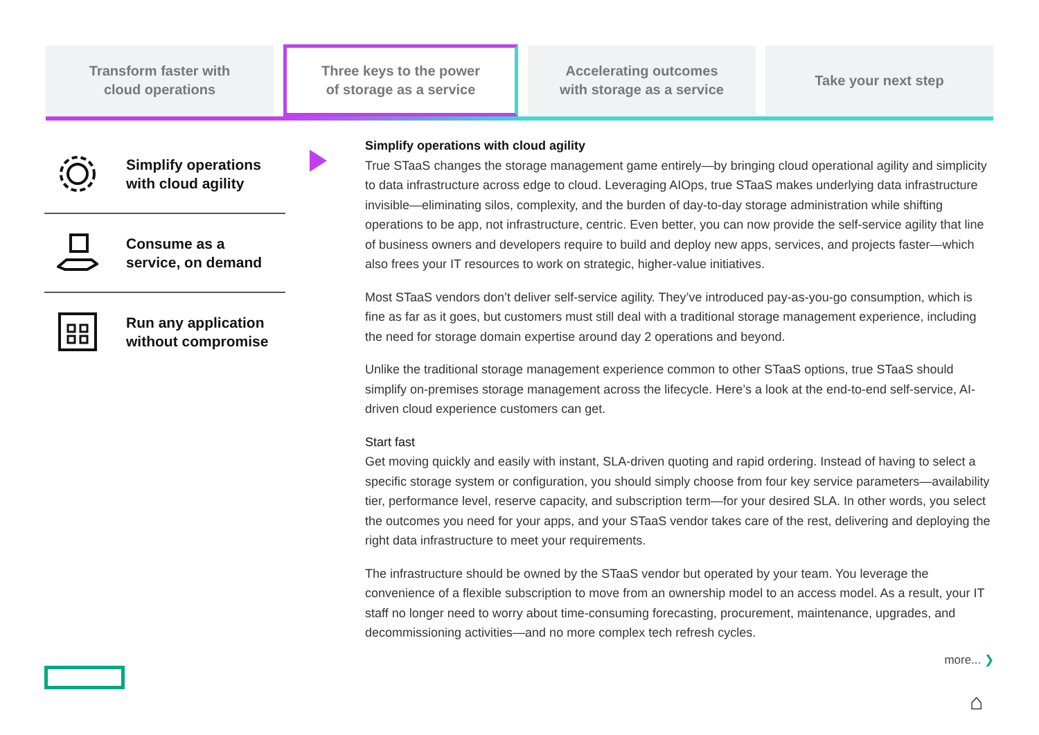Transform faster with
cloud operations
Three keys to the power
of storage as a service
Accelerating outcomes
with storage as a service
Take your next step
Simplify operations
with cloud agility
Consume as a
service, on demand
Run any application
without compromise
Simplify operations with cloud agility
True STaaS changes the storage management game entirely—by bringing cloud operational agility and simplicity to data infrastructure across edge to cloud. Leveraging AIOps, true STaaS makes underlying data infrastructure invisible—eliminating silos, complexity, and the burden of day-to-day storage administration while shifting operations to be app, not infrastructure, centric. Even better, you can now provide the self-service agility that line of business owners and developers require to build and deploy new apps, services, and projects faster—which also frees your IT resources to work on strategic, higher-value initiatives.
Most STaaS vendors don’t deliver self-service agility. They’ve introduced pay-as-you-go consumption, which is fine as far as it goes, but customers must still deal with a traditional storage management experience, including the need for storage domain expertise around day 2 operations and beyond.
Unlike the traditional storage management experience common to other STaaS options, true STaaS should simplify on-premises storage management across the lifecycle. Here’s a look at the end-to-end self-service, AI-driven cloud experience customers can get.
Start fast
Get moving quickly and easily with instant, SLA-driven quoting and rapid ordering. Instead of having to select a specific storage system or configuration, you should simply choose from four key service parameters—availability tier, performance level, reserve capacity, and subscription term—for your desired SLA. In other words, you select the outcomes you need for your apps, and your STaaS vendor takes care of the rest, delivering and deploying the right data infrastructure to meet your requirements.
The infrastructure should be owned by the STaaS vendor but operated by your team. You leverage the convenience of a flexible subscription to move from an ownership model to an access model. As a result, your IT staff no longer need to worry about time-consuming forecasting, procurement, maintenance, upgrades, and decommissioning activities—and no more complex tech refresh cycles.
more... ❯
⌂